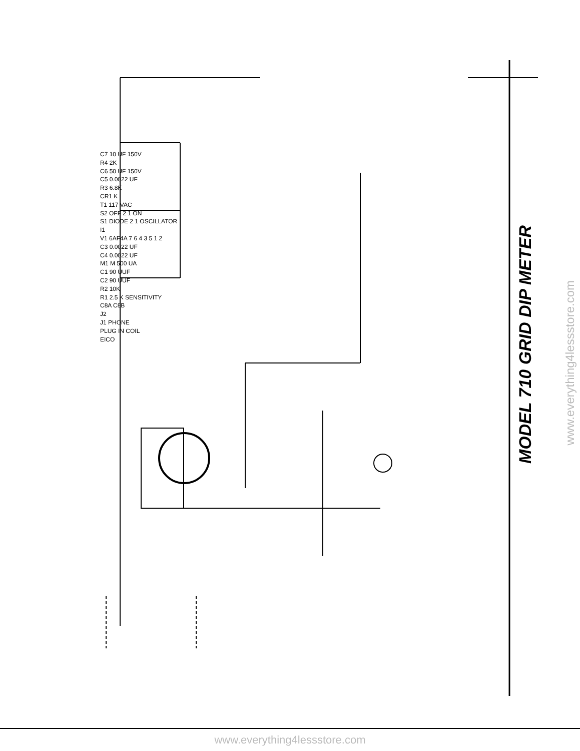MODEL 710 GRID DIP METER
www.everything4lessstore.com
C7 10 UF 150V
R4 2K
C6 50 UF 150V
C5 0.0022 UF
R3 6.8K
CR1 K
T1 117 VAC
S2 OFF 2 1 ON
S1 DIODE 2 1 OSCILLATOR
I1
V1 6AF4A 7 6 4 3 5 1 2
C3 0.0022 UF
C4 0.0022 UF
M1 M 500 UA
C1 90 UUF
C2 90 UUF
R2 10K
R1 2.5 K SENSITIVITY
C8A C8B
J2
J1 PHONE
PLUG IN COIL
EICO
www.everything4lessstore.com